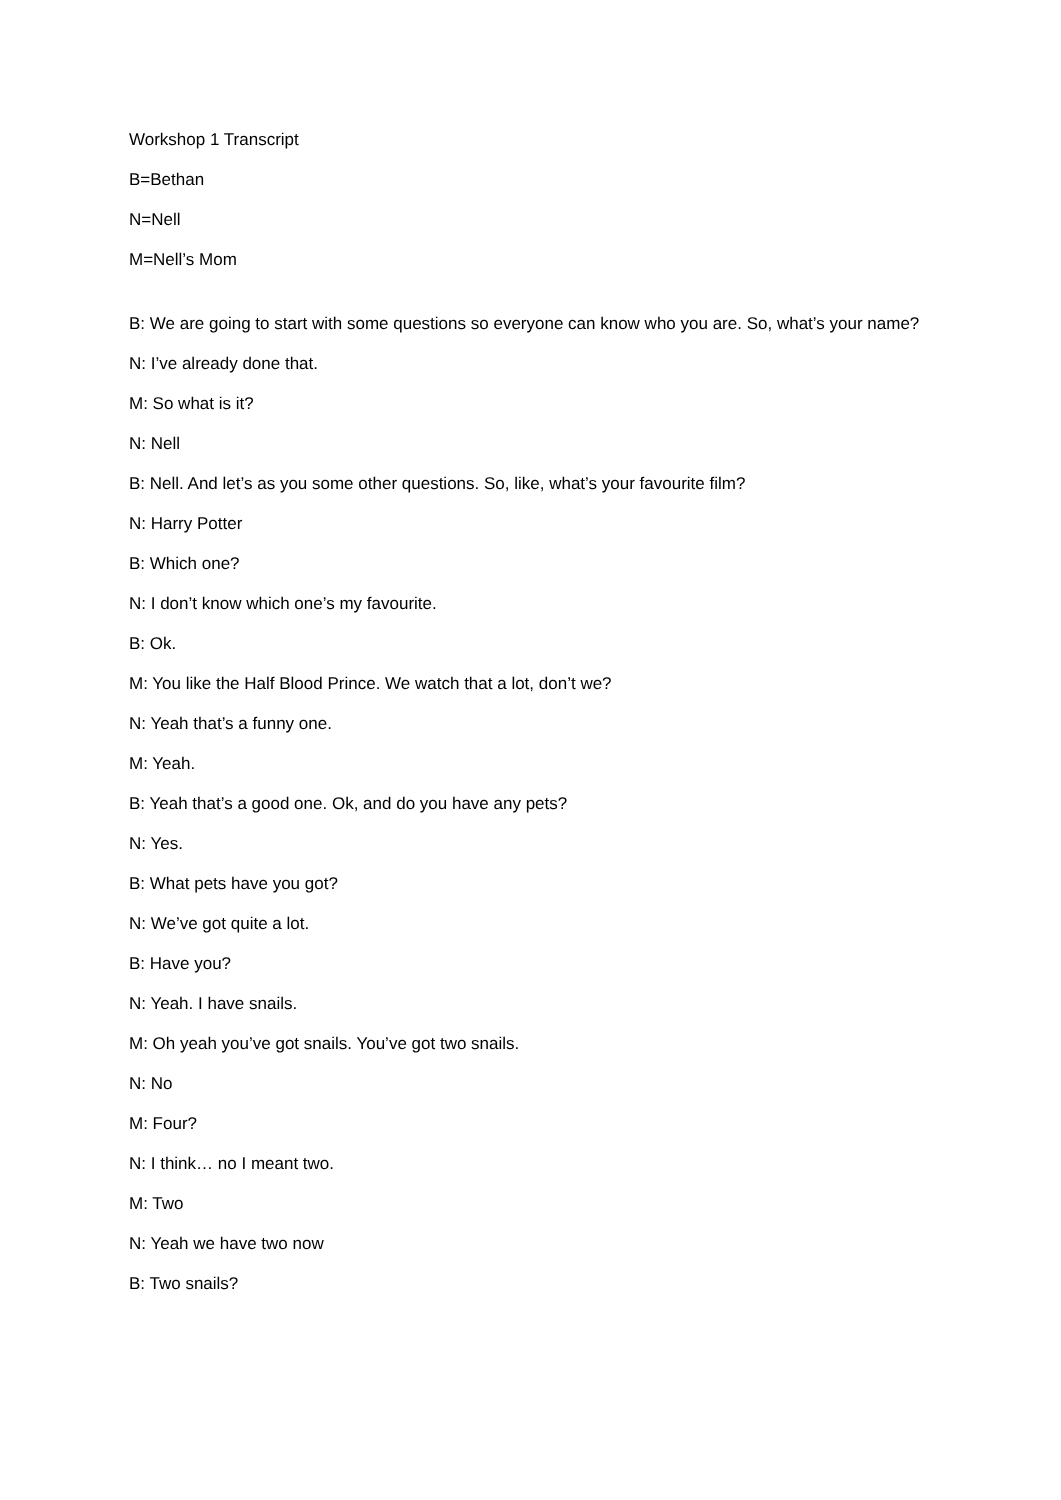Workshop 1 Transcript
B=Bethan
N=Nell
M=Nell’s Mom
B: We are going to start with some questions so everyone can know who you are. So, what’s your name?
N: I’ve already done that.
M: So what is it?
N: Nell
B: Nell. And let’s as you some other questions. So, like, what’s your favourite film?
N: Harry Potter
B: Which one?
N: I don’t know which one’s my favourite.
B: Ok.
M: You like the Half Blood Prince. We watch that a lot, don’t we?
N: Yeah that’s a funny one.
M: Yeah.
B: Yeah that’s a good one. Ok, and do you have any pets?
N: Yes.
B: What pets have you got?
N: We’ve got quite a lot.
B: Have you?
N: Yeah. I have snails.
M: Oh yeah you’ve got snails. You’ve got two snails.
N: No
M: Four?
N: I think… no I meant two.
M: Two
N: Yeah we have two now
B: Two snails?